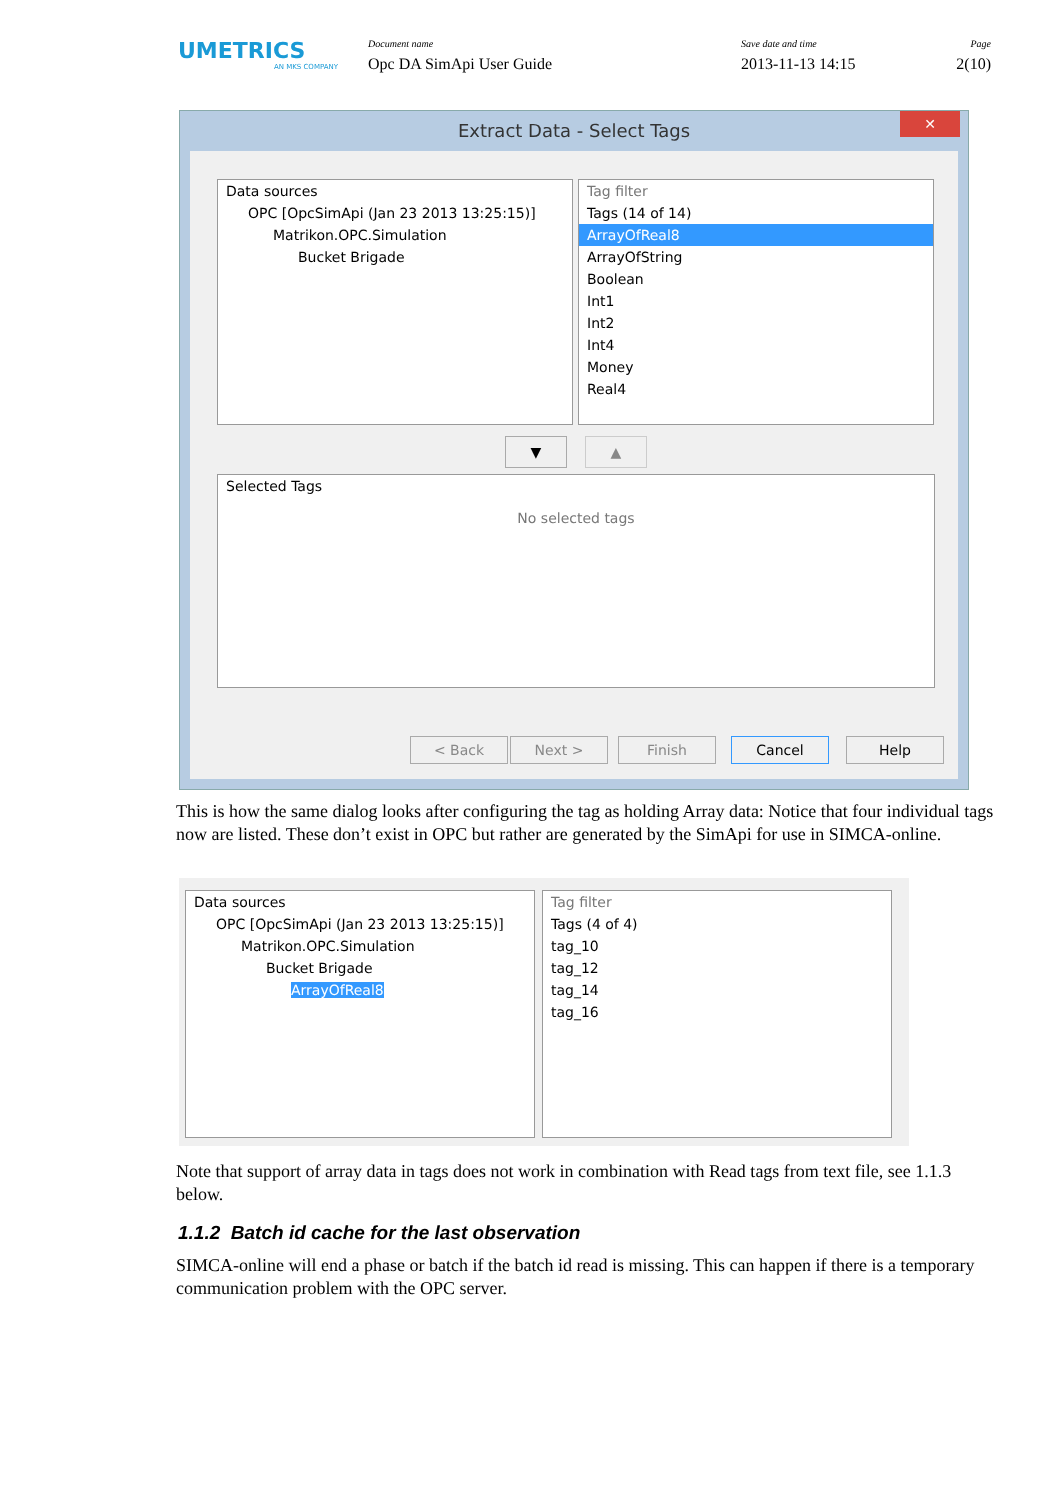UMETRICS
AN MKS COMPANY
Document name
Opc DA SimApi User Guide
Save date and time
2013-11-13 14:15
Page
2(10)
Extract Data - Select Tags
✕
Data sources
OPC [OpcSimApi (Jan 23 2013 13:25:15)]
Matrikon.OPC.Simulation
Bucket Brigade
Tag filter
Tags (14 of 14)
ArrayOfReal8
ArrayOfString
Boolean
Int1
Int2
Int4
Money
Real4
▼ ▲
Selected Tags
No selected tags
< Back Next > Finish Cancel Help
This is how the same dialog looks after configuring the tag as holding Array data: Notice that four individual tags now are listed. These don’t exist in OPC but rather are generated by the SimApi for use in SIMCA-online.
Data sources
OPC [OpcSimApi (Jan 23 2013 13:25:15)]
Matrikon.OPC.Simulation
Bucket Brigade
ArrayOfReal8
Tag filter
Tags (4 of 4)
tag_10
tag_12
tag_14
tag_16
Note that support of array data in tags does not work in combination with Read tags from text file, see 1.1.3 below.
1.1.2 Batch id cache for the last observation
SIMCA-online will end a phase or batch if the batch id read is missing. This can happen if there is a temporary communication problem with the OPC server.